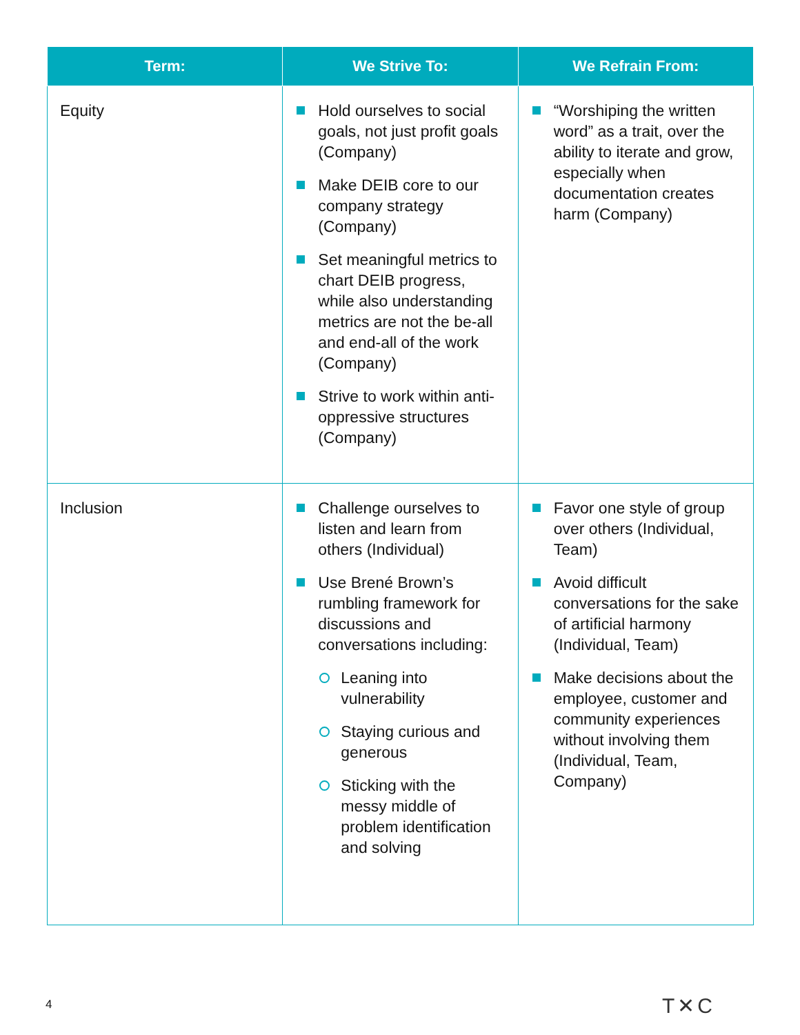| Term: | We Strive To: | We Refrain From: |
| --- | --- | --- |
| Equity | Hold ourselves to social goals, not just profit goals (Company) Make DEIB core to our company strategy (Company) Set meaningful metrics to chart DEIB progress, while also understanding metrics are not the be-all and end-all of the work (Company) Strive to work within anti-oppressive structures (Company) | “Worshiping the written word” as a trait, over the ability to iterate and grow, especially when documentation creates harm (Company) |
| Inclusion | Challenge ourselves to listen and learn from others (Individual) Use Brené Brown’s rumbling framework for discussions and conversations including: Leaning into vulnerability Staying curious and generous Sticking with the messy middle of problem identification and solving | Favor one style of group over others (Individual, Team) Avoid difficult conversations for the sake of artificial harmony (Individual, Team) Make decisions about the employee, customer and community experiences without involving them (Individual, Team, Company) |
4 T✕C